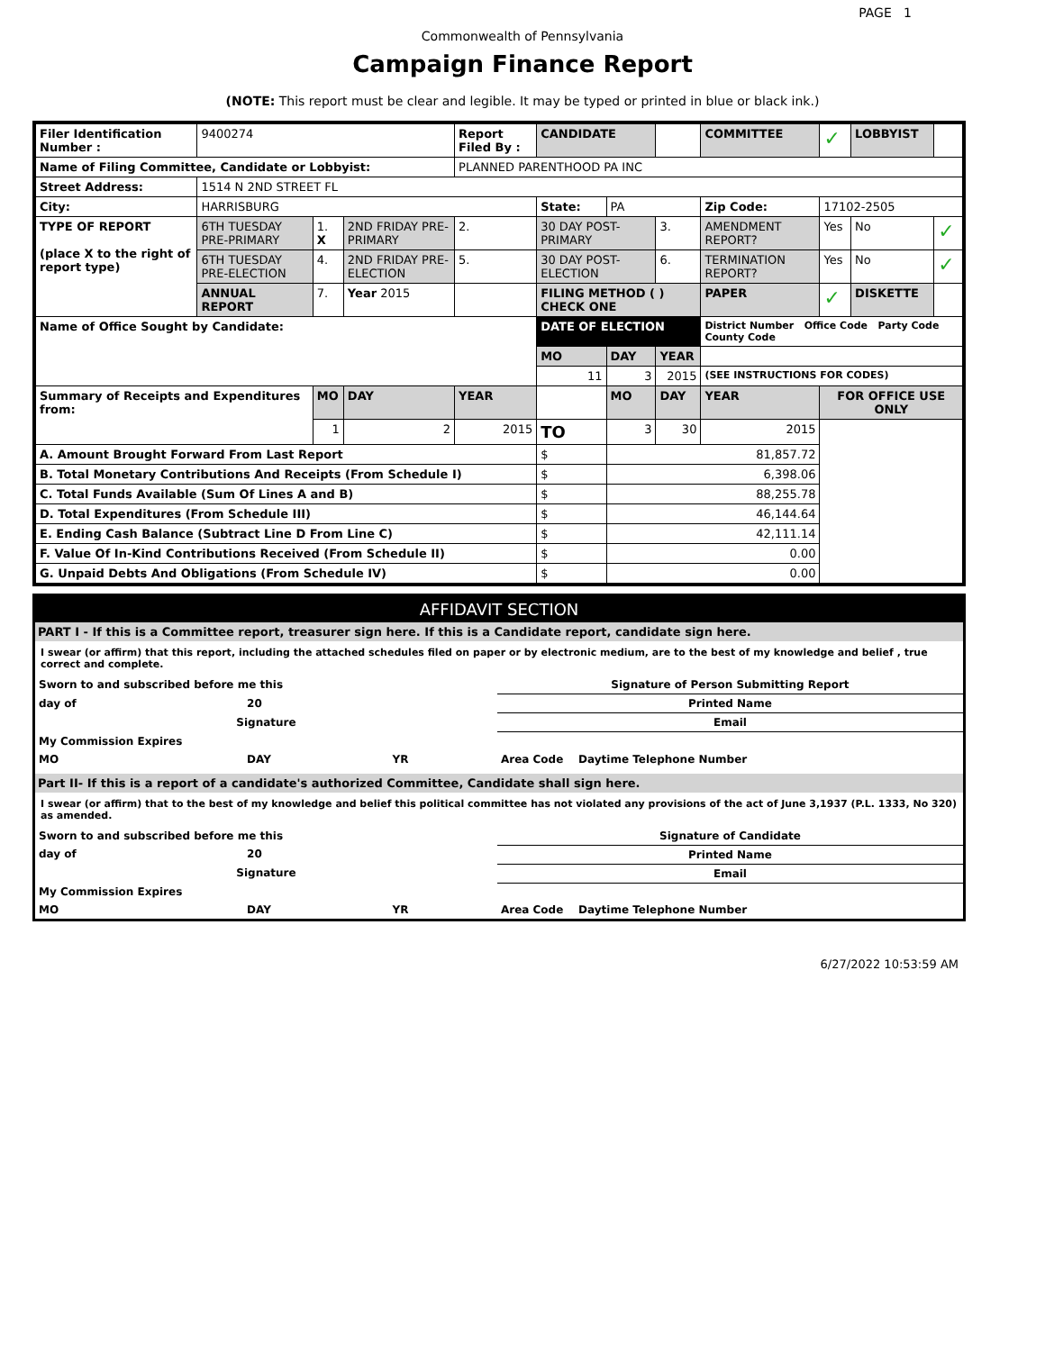PAGE 1
Commonwealth of Pennsylvania
Campaign Finance Report
(NOTE: This report must be clear and legible. It may be typed or printed in blue or black ink.)
| Filer Identification Number : | 9400274 | | | Report Filed By : | CANDIDATE | | | COMMITTEE | ✓ | LOBBYIST | |
| Name of Filing Committee, Candidate or Lobbyist: | | | | PLANNED PARENTHOOD PA INC | | | | | | | |
| Street Address: | 1514 N 2ND STREET FL | | | | | | | | | | |
| City: | HARRISBURG | | | | State: | PA | | Zip Code: | 17102-2505 | | |
| TYPE OF REPORT (place X to the right of report type) | 6TH TUESDAY PRE-PRIMARY | 1. X | 2ND FRIDAY PRE-PRIMARY | 2. | 30 DAY POST-PRIMARY | | 3. | AMENDMENT REPORT? | Yes | No | ✓ |
| | 6TH TUESDAY PRE-ELECTION | 4. | 2ND FRIDAY PRE-ELECTION | 5. | 30 DAY POST-ELECTION | | 6. | TERMINATION REPORT? | Yes | No | ✓ |
| | ANNUAL REPORT | 7. | Year 2015 | | FILING METHOD ( ) CHECK ONE | | | PAPER | ✓ | DISKETTE | |
| Name of Office Sought by Candidate: | | | | | DATE OF ELECTION | | | District Number Office Code Party Code County Code | | | |
| | | | | | MO | DAY | YEAR | | | | |
| | | | | | 11 | 3 | 2015 | (SEE INSTRUCTIONS FOR CODES) | | | |
| Summary of Receipts and Expenditures from: | | MO | DAY | YEAR | | MO | DAY | YEAR | FOR OFFICE USE ONLY | | |
| | | 1 | 2 | 2015 | TO | 3 | 30 | 2015 | | | |
| A. Amount Brought Forward From Last Report | | | | | $ | 81,857.72 | | | | | |
| B. Total Monetary Contributions And Receipts (From Schedule I) | | | | | $ | 6,398.06 | | | | | |
| C. Total Funds Available (Sum Of Lines A and B) | | | | | $ | 88,255.78 | | | | | |
| D. Total Expenditures (From Schedule III) | | | | | $ | 46,144.64 | | | | | |
| E. Ending Cash Balance (Subtract Line D From Line C) | | | | | $ | 42,111.14 | | | | | |
| F. Value Of In-Kind Contributions Received (From Schedule II) | | | | | $ | 0.00 | | | | | |
| G. Unpaid Debts And Obligations (From Schedule IV) | | | | | $ | 0.00 | | | | | |
AFFIDAVIT SECTION
PART I - If this is a Committee report, treasurer sign here. If this is a Candidate report, candidate sign here.
I swear (or affirm) that this report, including the attached schedules filed on paper or by electronic medium, are to the best of my knowledge and belief , true correct and complete.
| Sworn to and subscribed before me this | | | Signature of Person Submitting Report |
| day of | 20 | | Printed Name |
| Signature | | | Email |
| My Commission Expires | | | |
| MO | DAY | YR | Area Code Daytime Telephone Number |
Part II- If this is a report of a candidate's authorized Committee, Candidate shall sign here.
I swear (or affirm) that to the best of my knowledge and belief this political committee has not violated any provisions of the act of June 3,1937 (P.L. 1333, No 320) as amended.
| Sworn to and subscribed before me this | | | Signature of Candidate |
| day of | 20 | | Printed Name |
| Signature | | | Email |
| My Commission Expires | | | |
| MO | DAY | YR | Area Code Daytime Telephone Number |
6/27/2022 10:53:59 AM